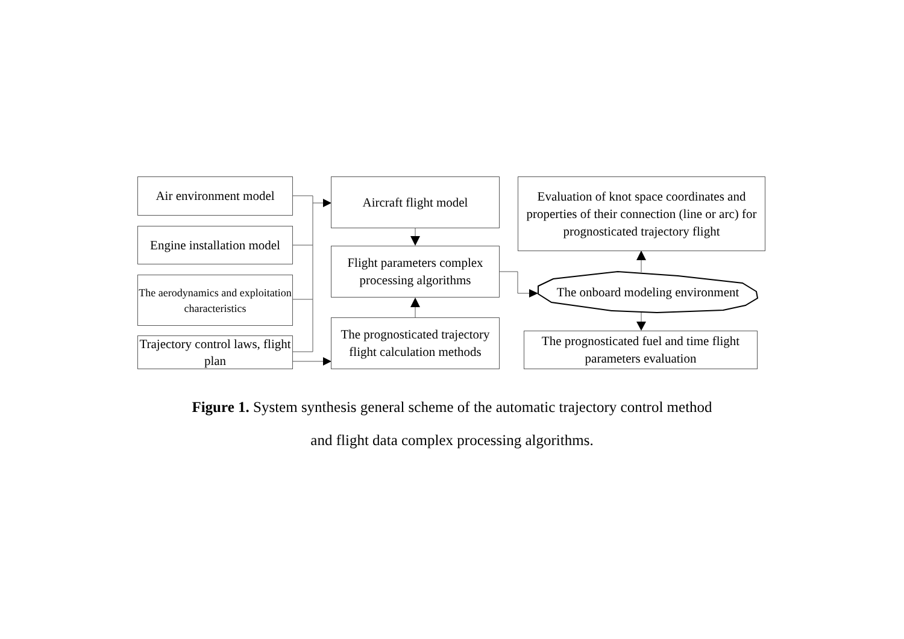Air environment model
Engine installation model
The aerodynamics and exploitation characteristics
Trajectory control laws, flight plan
Aircraft flight model
Flight parameters complex processing algorithms
The prognosticated trajectory flight calculation methods
Evaluation of knot space coordinates and properties of their connection (line or arc) for prognosticated trajectory flight
The onboard modeling environment
The prognosticated fuel and time flight parameters evaluation
Figure 1. System synthesis general scheme of the automatic trajectory control method
and flight data complex processing algorithms.